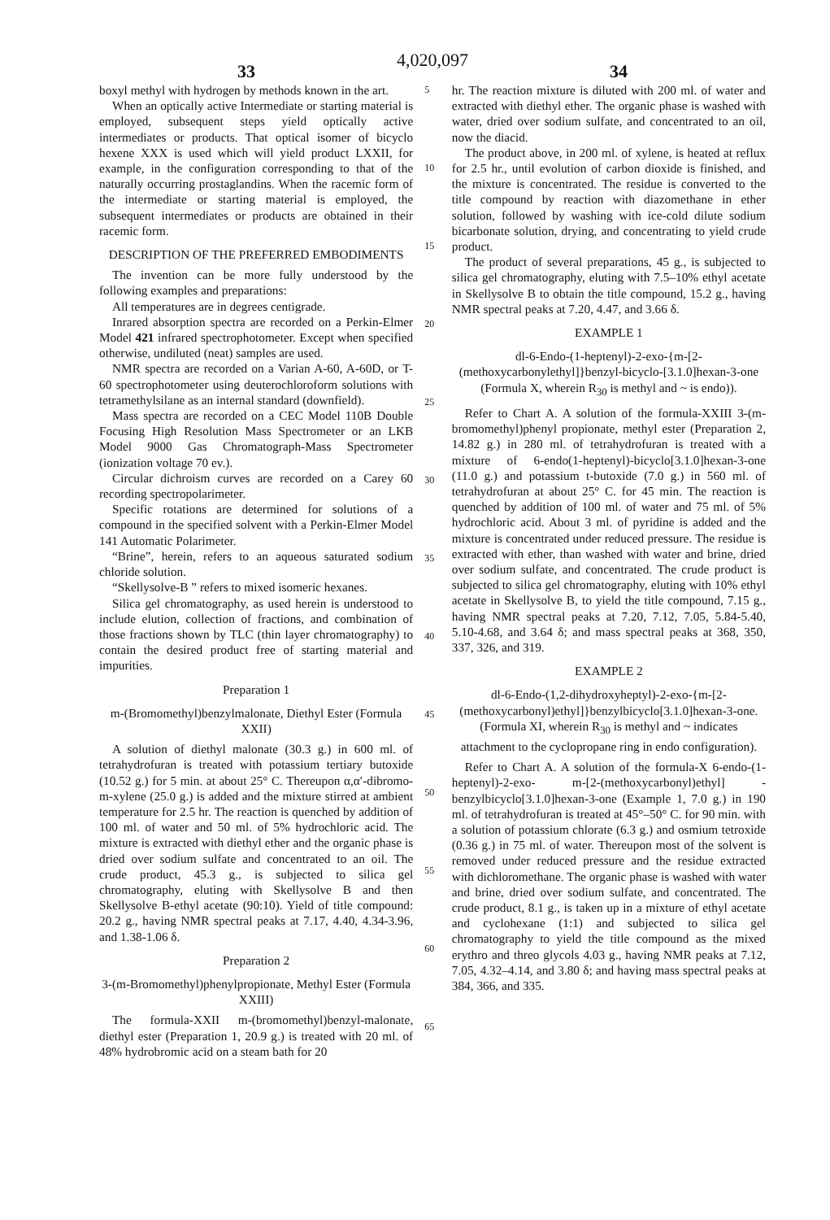33 4,020,097 34
boxyl methyl with hydrogen by methods known in the art.
When an optically active Intermediate or starting material is employed, subsequent steps yield optically active intermediates or products. That optical isomer of bicyclo hexene XXX is used which will yield product LXXII, for example, in the configuration corresponding to that of the naturally occurring prostaglandins. When the racemic form of the intermediate or starting material is employed, the subsequent intermediates or products are obtained in their racemic form.
DESCRIPTION OF THE PREFERRED EMBODIMENTS
The invention can be more fully understood by the following examples and preparations:
All temperatures are in degrees centigrade.
Inrared absorption spectra are recorded on a Perkin-Elmer Model 421 infrared spectrophotometer. Except when specified otherwise, undiluted (neat) samples are used.
NMR spectra are recorded on a Varian A-60, A-60D, or T-60 spectrophotometer using deuterochloroform solutions with tetramethylsilane as an internal standard (downfield).
Mass spectra are recorded on a CEC Model 110B Double Focusing High Resolution Mass Spectrometer or an LKB Model 9000 Gas Chromatograph-Mass Spectrometer (ionization voltage 70 ev.).
Circular dichroism curves are recorded on a Carey 60 recording spectropolarimeter.
Specific rotations are determined for solutions of a compound in the specified solvent with a Perkin-Elmer Model 141 Automatic Polarimeter.
“Brine”, herein, refers to an aqueous saturated sodium chloride solution.
“Skellysolve-B ” refers to mixed isomeric hexanes.
Silica gel chromatography, as used herein is understood to include elution, collection of fractions, and combination of those fractions shown by TLC (thin layer chromatography) to contain the desired product free of starting material and impurities.
Preparation 1
m-(Bromomethyl)benzylmalonate, Diethyl Ester (Formula XXII)
A solution of diethyl malonate (30.3 g.) in 600 ml. of tetrahydrofuran is treated with potassium tertiary butoxide (10.52 g.) for 5 min. at about 25° C. Thereupon α,α′-dibromo-m-xylene (25.0 g.) is added and the mixture stirred at ambient temperature for 2.5 hr. The reaction is quenched by addition of 100 ml. of water and 50 ml. of 5% hydrochloric acid. The mixture is extracted with diethyl ether and the organic phase is dried over sodium sulfate and concentrated to an oil. The crude product, 45.3 g., is subjected to silica gel chromatography, eluting with Skellysolve B and then Skellysolve B-ethyl acetate (90:10). Yield of title compound: 20.2 g., having NMR spectral peaks at 7.17, 4.40, 4.34-3.96, and 1.38-1.06 δ.
Preparation 2
3-(m-Bromomethyl)phenylpropionate, Methyl Ester (Formula XXIII)
The formula-XXII m-(bromomethyl)benzyl-malonate, diethyl ester (Preparation 1, 20.9 g.) is treated with 20 ml. of 48% hydrobromic acid on a steam bath for 20
5
10
15
20
25
30
35
40
45
50
55
60
65
hr. The reaction mixture is diluted with 200 ml. of water and extracted with diethyl ether. The organic phase is washed with water, dried over sodium sulfate, and concentrated to an oil, now the diacid.
The product above, in 200 ml. of xylene, is heated at reflux for 2.5 hr., until evolution of carbon dioxide is finished, and the mixture is concentrated. The residue is converted to the title compound by reaction with diazomethane in ether solution, followed by washing with ice-cold dilute sodium bicarbonate solution, drying, and concentrating to yield crude product.
The product of several preparations, 45 g., is subjected to silica gel chromatography, eluting with 7.5–10% ethyl acetate in Skellysolve B to obtain the title compound, 15.2 g., having NMR spectral peaks at 7.20, 4.47, and 3.66 δ.
EXAMPLE 1
dl-6-Endo-(1-heptenyl)-2-exo-{m-[2-(methoxycarbonylethyl]}benzyl-bicyclo-[3.1.0]hexan-3-one (Formula X, wherein R<sub>30</sub> is methyl and ~ is endo)).
Refer to Chart A. A solution of the formula-XXIII 3-(m-bromomethyl)phenyl propionate, methyl ester (Preparation 2, 14.82 g.) in 280 ml. of tetrahydrofuran is treated with a mixture of 6-endo(1-heptenyl)-bicyclo[3.1.0]hexan-3-one (11.0 g.) and potassium t-butoxide (7.0 g.) in 560 ml. of tetrahydrofuran at about 25° C. for 45 min. The reaction is quenched by addition of 100 ml. of water and 75 ml. of 5% hydrochloric acid. About 3 ml. of pyridine is added and the mixture is concentrated under reduced pressure. The residue is extracted with ether, than washed with water and brine, dried over sodium sulfate, and concentrated. The crude product is subjected to silica gel chromatography, eluting with 10% ethyl acetate in Skellysolve B, to yield the title compound, 7.15 g., having NMR spectral peaks at 7.20, 7.12, 7.05, 5.84-5.40, 5.10-4.68, and 3.64 δ; and mass spectral peaks at 368, 350, 337, 326, and 319.
EXAMPLE 2
dl-6-Endo-(1,2-dihydroxyheptyl)-2-exo-{m-[2-(methoxycarbonyl)ethyl]}benzylbicyclo[3.1.0]hexan-3-one. (Formula XI, wherein R<sub>30</sub> is methyl and ~ indicates attachment to the cyclopropane ring in endo configuration).
Refer to Chart A. A solution of the formula-X 6-endo-(1-heptenyl)-2-exo- m-[2-(methoxycarbonyl)ethyl] -benzylbicyclo[3.1.0]hexan-3-one (Example 1, 7.0 g.) in 190 ml. of tetrahydrofuran is treated at 45°–50° C. for 90 min. with a solution of potassium chlorate (6.3 g.) and osmium tetroxide (0.36 g.) in 75 ml. of water. Thereupon most of the solvent is removed under reduced pressure and the residue extracted with dichloromethane. The organic phase is washed with water and brine, dried over sodium sulfate, and concentrated. The crude product, 8.1 g., is taken up in a mixture of ethyl acetate and cyclohexane (1:1) and subjected to silica gel chromatography to yield the title compound as the mixed erythro and threo glycols 4.03 g., having NMR peaks at 7.12, 7.05, 4.32–4.14, and 3.80 δ; and having mass spectral peaks at 384, 366, and 335.